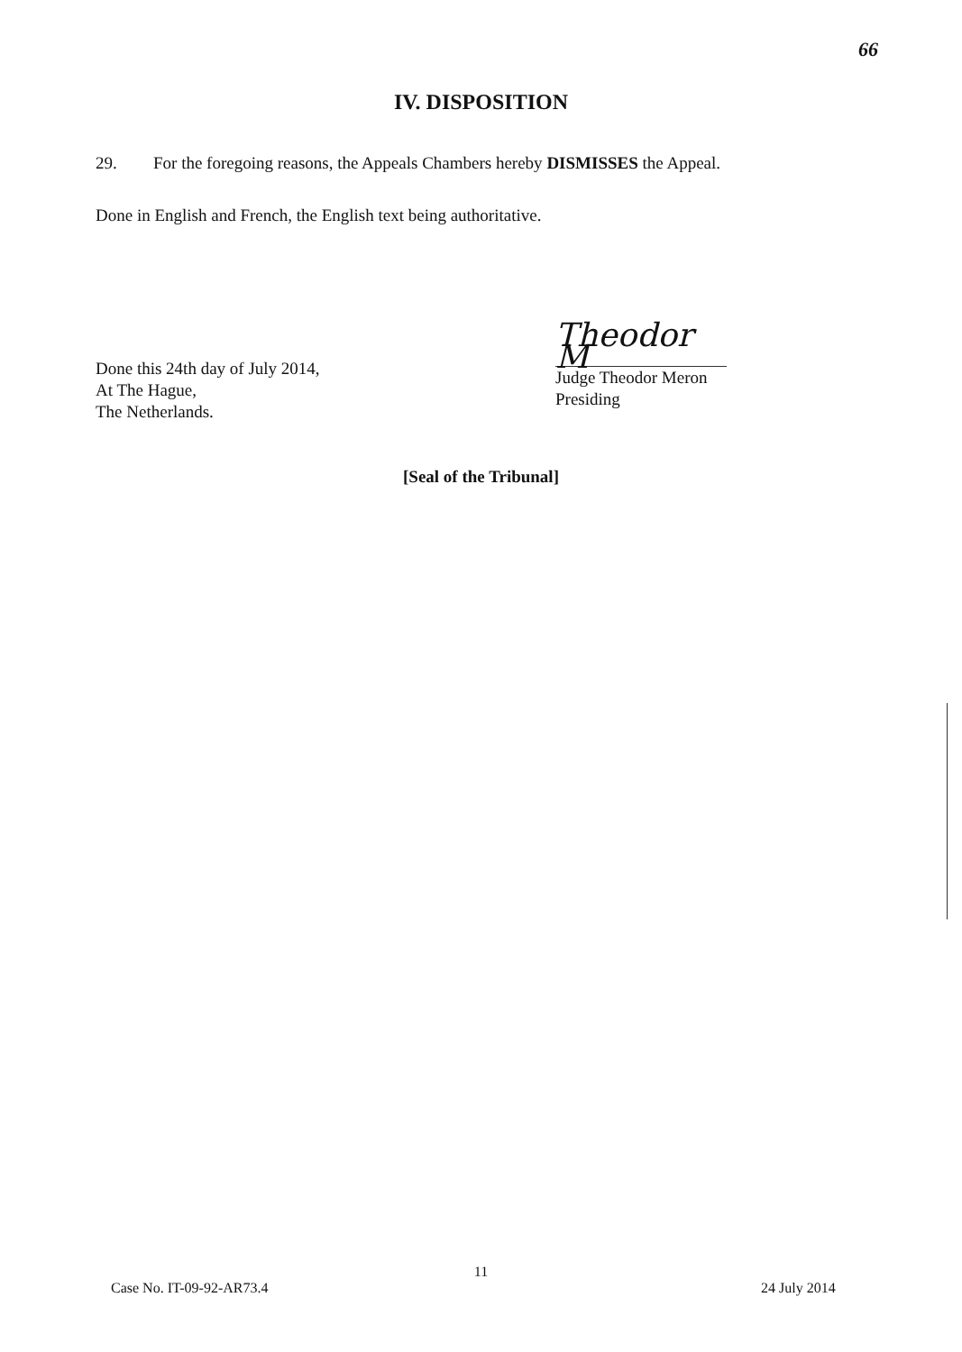66
IV. DISPOSITION
29. For the foregoing reasons, the Appeals Chambers hereby DISMISSES the Appeal.
Done in English and French, the English text being authoritative.
Done this 24th day of July 2014,
At The Hague,
The Netherlands.
Theodor M
Judge Theodor Meron
Presiding
[Seal of the Tribunal]
11
Case No. IT-09-92-AR73.4 24 July 2014